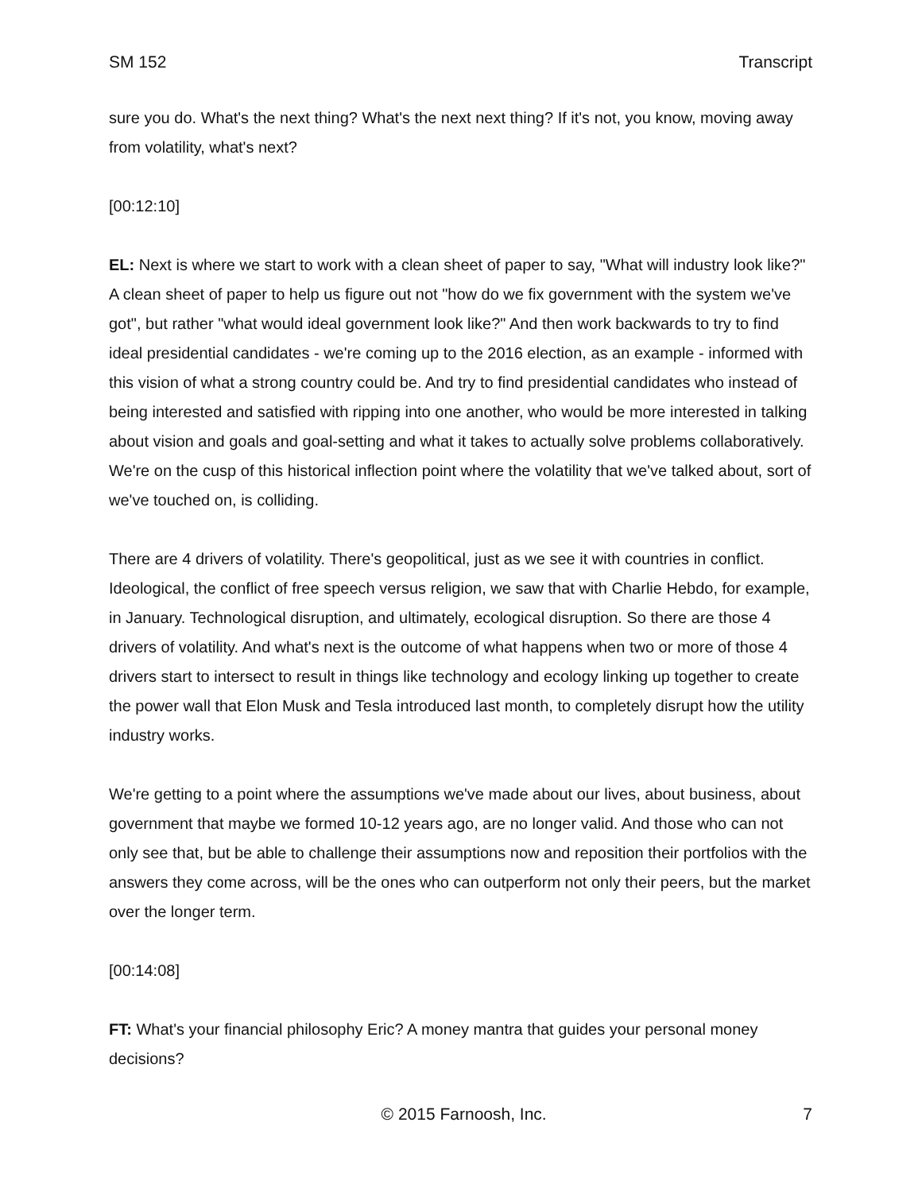SM 152 Transcript
sure you do. What's the next thing? What's the next next thing? If it's not, you know, moving away from volatility, what's next?
[00:12:10]
EL: Next is where we start to work with a clean sheet of paper to say, "What will industry look like?" A clean sheet of paper to help us figure out not "how do we fix government with the system we've got", but rather "what would ideal government look like?" And then work backwards to try to find ideal presidential candidates - we're coming up to the 2016 election, as an example - informed with this vision of what a strong country could be. And try to find presidential candidates who instead of being interested and satisfied with ripping into one another, who would be more interested in talking about vision and goals and goal-setting and what it takes to actually solve problems collaboratively. We're on the cusp of this historical inflection point where the volatility that we've talked about, sort of we've touched on, is colliding.
There are 4 drivers of volatility. There's geopolitical, just as we see it with countries in conflict. Ideological, the conflict of free speech versus religion, we saw that with Charlie Hebdo, for example, in January. Technological disruption, and ultimately, ecological disruption. So there are those 4 drivers of volatility. And what's next is the outcome of what happens when two or more of those 4 drivers start to intersect to result in things like technology and ecology linking up together to create the power wall that Elon Musk and Tesla introduced last month, to completely disrupt how the utility industry works.
We're getting to a point where the assumptions we've made about our lives, about business, about government that maybe we formed 10-12 years ago, are no longer valid. And those who can not only see that, but be able to challenge their assumptions now and reposition their portfolios with the answers they come across, will be the ones who can outperform not only their peers, but the market over the longer term.
[00:14:08]
FT: What's your financial philosophy Eric? A money mantra that guides your personal money decisions?
© 2015 Farnoosh, Inc. 7